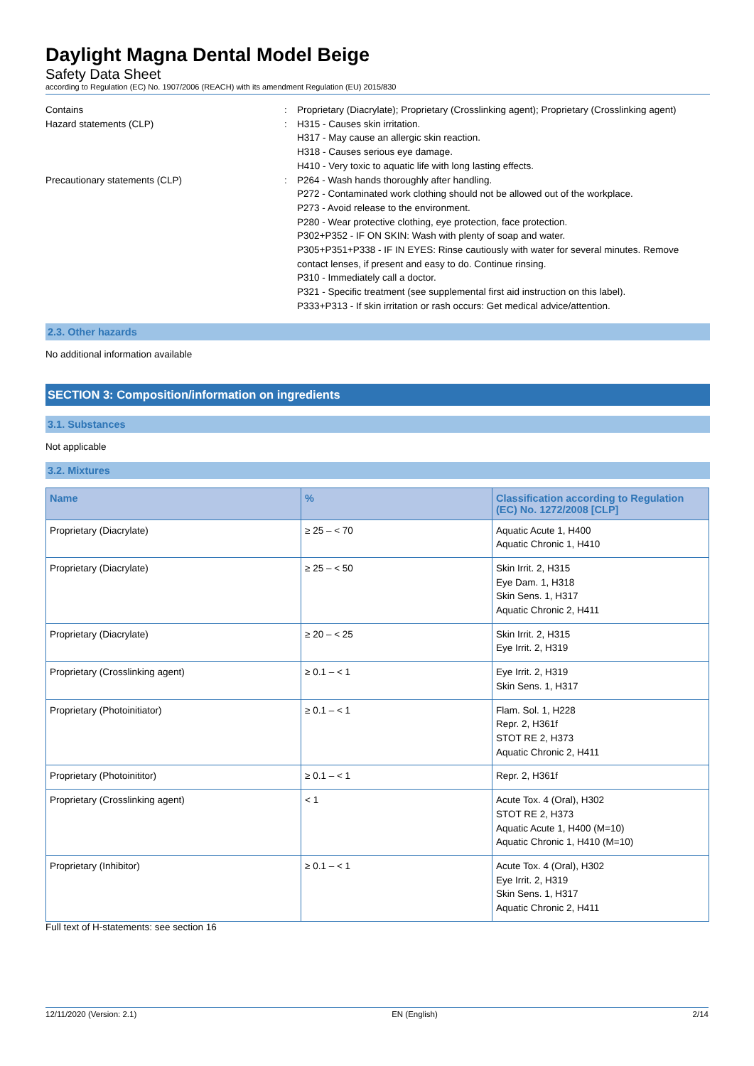Daylight Magna Dental Model Beige
Safety Data Sheet
according to Regulation (EC) No. 1907/2006 (REACH) with its amendment Regulation (EU) 2015/830
Contains : Proprietary (Diacrylate); Proprietary (Crosslinking agent); Proprietary (Crosslinking agent)
Hazard statements (CLP) : H315 - Causes skin irritation.
H317 - May cause an allergic skin reaction.
H318 - Causes serious eye damage.
H410 - Very toxic to aquatic life with long lasting effects.
Precautionary statements (CLP) : P264 - Wash hands thoroughly after handling.
P272 - Contaminated work clothing should not be allowed out of the workplace.
P273 - Avoid release to the environment.
P280 - Wear protective clothing, eye protection, face protection.
P302+P352 - IF ON SKIN: Wash with plenty of soap and water.
P305+P351+P338 - IF IN EYES: Rinse cautiously with water for several minutes. Remove contact lenses, if present and easy to do. Continue rinsing.
P310 - Immediately call a doctor.
P321 - Specific treatment (see supplemental first aid instruction on this label).
P333+P313 - If skin irritation or rash occurs: Get medical advice/attention.
2.3. Other hazards
No additional information available
SECTION 3: Composition/information on ingredients
3.1. Substances
Not applicable
3.2. Mixtures
| Name | % | Classification according to Regulation (EC) No. 1272/2008 [CLP] |
| --- | --- | --- |
| Proprietary (Diacrylate) | ≥ 25 – < 70 | Aquatic Acute 1, H400 Aquatic Chronic 1, H410 |
| Proprietary (Diacrylate) | ≥ 25 – < 50 | Skin Irrit. 2, H315 Eye Dam. 1, H318 Skin Sens. 1, H317 Aquatic Chronic 2, H411 |
| Proprietary (Diacrylate) | ≥ 20 – < 25 | Skin Irrit. 2, H315 Eye Irrit. 2, H319 |
| Proprietary (Crosslinking agent) | ≥ 0.1 – < 1 | Eye Irrit. 2, H319 Skin Sens. 1, H317 |
| Proprietary (Photoinitiator) | ≥ 0.1 – < 1 | Flam. Sol. 1, H228 Repr. 2, H361f STOT RE 2, H373 Aquatic Chronic 2, H411 |
| Proprietary (Photoinititor) | ≥ 0.1 – < 1 | Repr. 2, H361f |
| Proprietary (Crosslinking agent) | < 1 | Acute Tox. 4 (Oral), H302 STOT RE 2, H373 Aquatic Acute 1, H400 (M=10) Aquatic Chronic 1, H410 (M=10) |
| Proprietary (Inhibitor) | ≥ 0.1 – < 1 | Acute Tox. 4 (Oral), H302 Eye Irrit. 2, H319 Skin Sens. 1, H317 Aquatic Chronic 2, H411 |
Full text of H-statements: see section 16
12/11/2020 (Version: 2.1) EN (English) 2/14